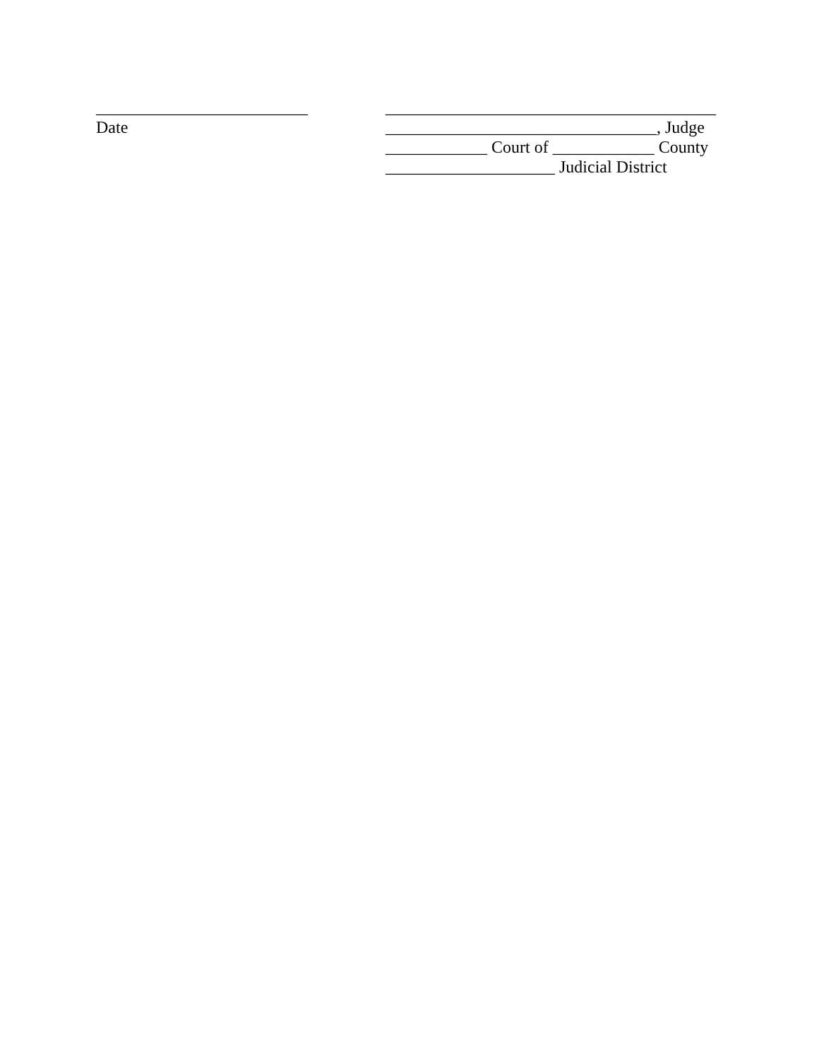_________________________
Date
_______________________________________
________________________________, Judge
____________ Court of ____________ County
____________________ Judicial District